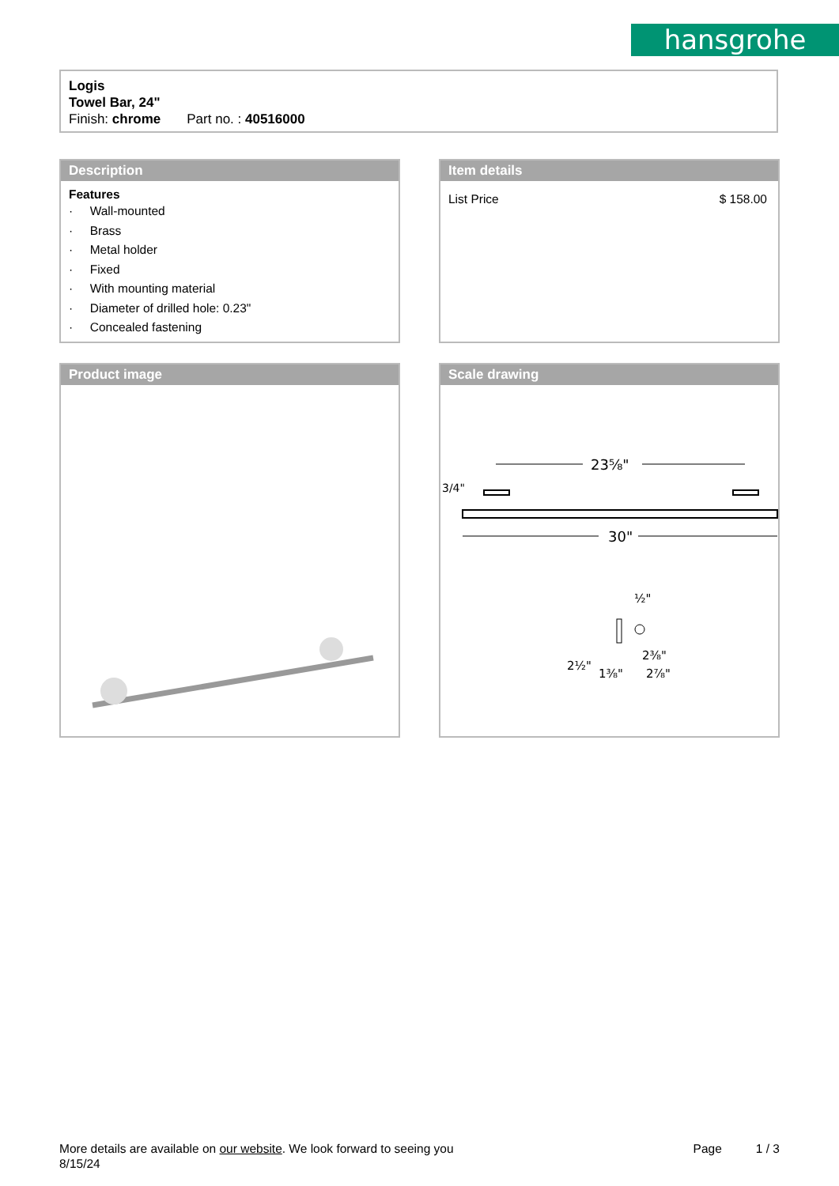hansgrohe
Logis
Towel Bar, 24"
Finish: chrome Part no. : 40516000
Description
Features
· Wall-mounted
· Brass
· Metal holder
· Fixed
· With mounting material
· Diameter of drilled hole: 0.23"
· Concealed fastening
Item details
List Price $ 158.00
Product image
Scale drawing
23⅝"
30"
3/4"
½"
2⅜"
2⅞"
2½"
1⅜"
More details are available on our website. We look forward to seeing you Page 1 / 3
8/15/24